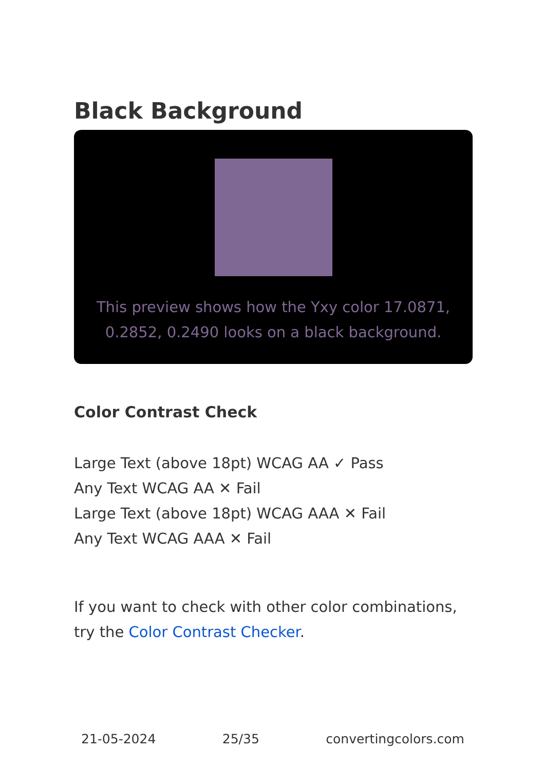Black Background
This preview shows how the Yxy color 17.0871, 0.2852, 0.2490 looks on a black background.
Color Contrast Check
Large Text (above 18pt) WCAG AA ✓ Pass
Any Text WCAG AA ✕ Fail
Large Text (above 18pt) WCAG AAA ✕ Fail
Any Text WCAG AAA ✕ Fail
If you want to check with other color combinations, try the Color Contrast Checker.
21-05-2024 25/35 convertingcolors.com